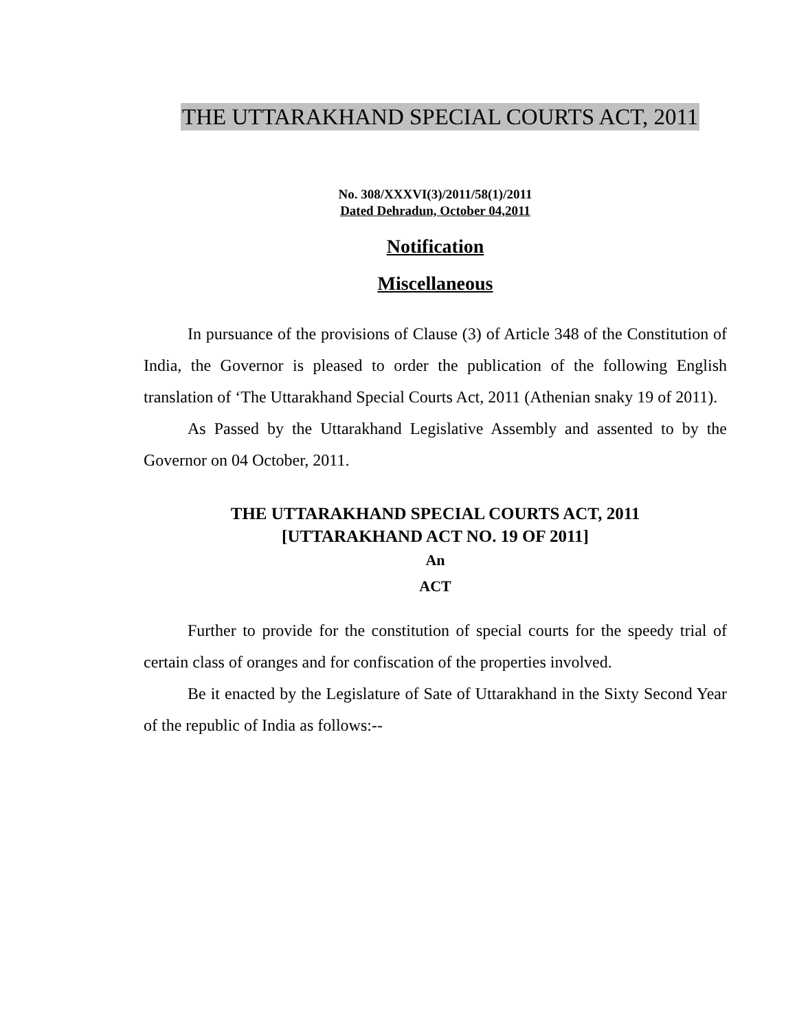THE UTTARAKHAND SPECIAL COURTS ACT, 2011
No. 308/XXXVI(3)/2011/58(1)/2011
Dated Dehradun, October 04,2011
Notification
Miscellaneous
In pursuance of the provisions of Clause (3) of Article 348 of the Constitution of India, the Governor is pleased to order the publication of the following English translation of ‘The Uttarakhand Special Courts Act, 2011 (Athenian snaky 19 of 2011).
As Passed by the Uttarakhand Legislative Assembly and assented to by the Governor on 04 October, 2011.
THE UTTARAKHAND SPECIAL COURTS ACT, 2011
[UTTARAKHAND ACT NO. 19 OF 2011]
An
ACT
Further to provide for the constitution of special courts for the speedy trial of certain class of oranges and for confiscation of the properties involved.
Be it enacted by the Legislature of Sate of Uttarakhand in the Sixty Second Year of the republic of India as follows:--